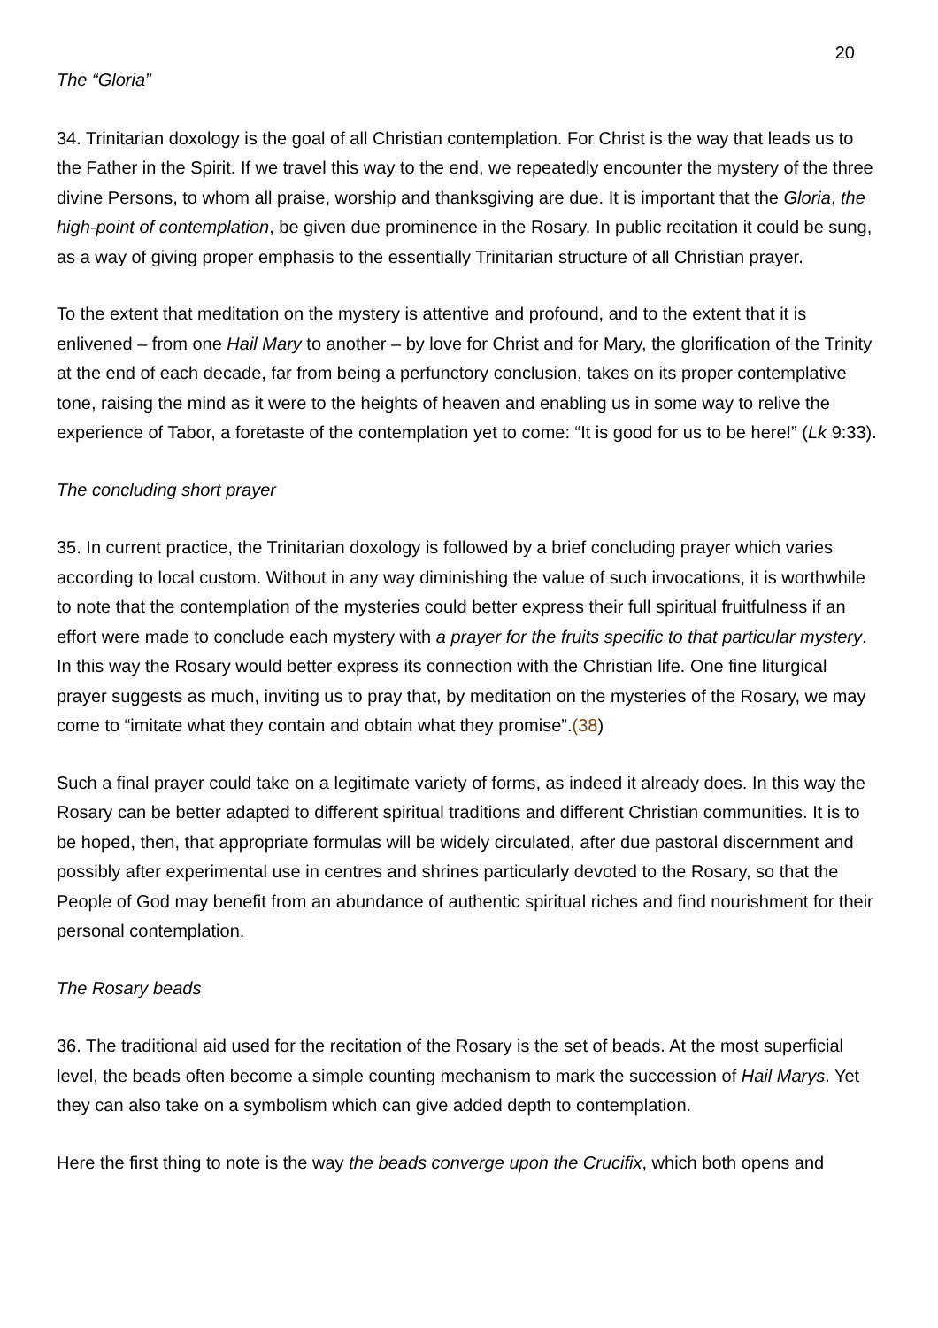20
The “Gloria”
34. Trinitarian doxology is the goal of all Christian contemplation. For Christ is the way that leads us to the Father in the Spirit. If we travel this way to the end, we repeatedly encounter the mystery of the three divine Persons, to whom all praise, worship and thanksgiving are due. It is important that the Gloria, the high-point of contemplation, be given due prominence in the Rosary. In public recitation it could be sung, as a way of giving proper emphasis to the essentially Trinitarian structure of all Christian prayer.
To the extent that meditation on the mystery is attentive and profound, and to the extent that it is enlivened – from one Hail Mary to another – by love for Christ and for Mary, the glorification of the Trinity at the end of each decade, far from being a perfunctory conclusion, takes on its proper contemplative tone, raising the mind as it were to the heights of heaven and enabling us in some way to relive the experience of Tabor, a foretaste of the contemplation yet to come: “It is good for us to be here!” (Lk 9:33).
The concluding short prayer
35. In current practice, the Trinitarian doxology is followed by a brief concluding prayer which varies according to local custom. Without in any way diminishing the value of such invocations, it is worthwhile to note that the contemplation of the mysteries could better express their full spiritual fruitfulness if an effort were made to conclude each mystery with a prayer for the fruits specific to that particular mystery. In this way the Rosary would better express its connection with the Christian life. One fine liturgical prayer suggests as much, inviting us to pray that, by meditation on the mysteries of the Rosary, we may come to “imitate what they contain and obtain what they promise”.(38)
Such a final prayer could take on a legitimate variety of forms, as indeed it already does. In this way the Rosary can be better adapted to different spiritual traditions and different Christian communities. It is to be hoped, then, that appropriate formulas will be widely circulated, after due pastoral discernment and possibly after experimental use in centres and shrines particularly devoted to the Rosary, so that the People of God may benefit from an abundance of authentic spiritual riches and find nourishment for their personal contemplation.
The Rosary beads
36. The traditional aid used for the recitation of the Rosary is the set of beads. At the most superficial level, the beads often become a simple counting mechanism to mark the succession of Hail Marys. Yet they can also take on a symbolism which can give added depth to contemplation.
Here the first thing to note is the way the beads converge upon the Crucifix, which both opens and